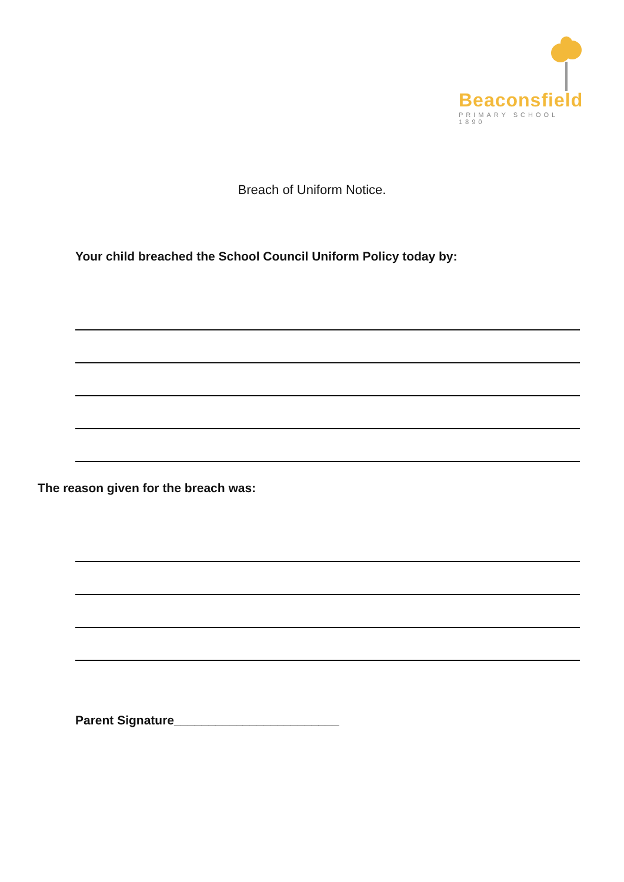Beaconsfield
PRIMARY SCHOOL 1890
Breach of Uniform Notice.
Your child breached the School Council Uniform Policy today by:
The reason given for the breach was:
Parent Signature________________________